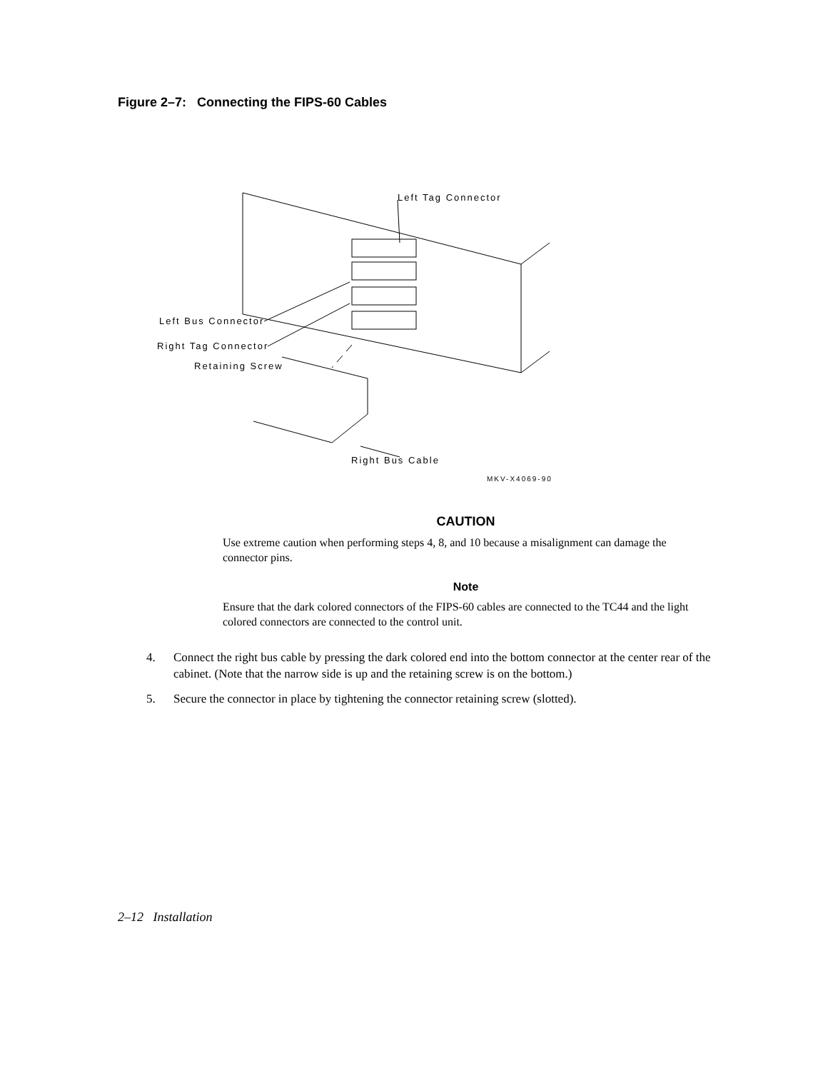Figure 2–7: Connecting the FIPS-60 Cables
Left Tag Connector
Left Bus Connector
Right Tag Connector
Retaining Screw
Right Bus Cable
MKV-X4069-90
CAUTION
Use extreme caution when performing steps 4, 8, and 10 because a misalignment can damage the connector pins.
Note
Ensure that the dark colored connectors of the FIPS-60 cables are connected to the TC44 and the light colored connectors are connected to the control unit.
4. Connect the right bus cable by pressing the dark colored end into the bottom connector at the center rear of the cabinet. (Note that the narrow side is up and the retaining screw is on the bottom.)
5. Secure the connector in place by tightening the connector retaining screw (slotted).
2–12 Installation